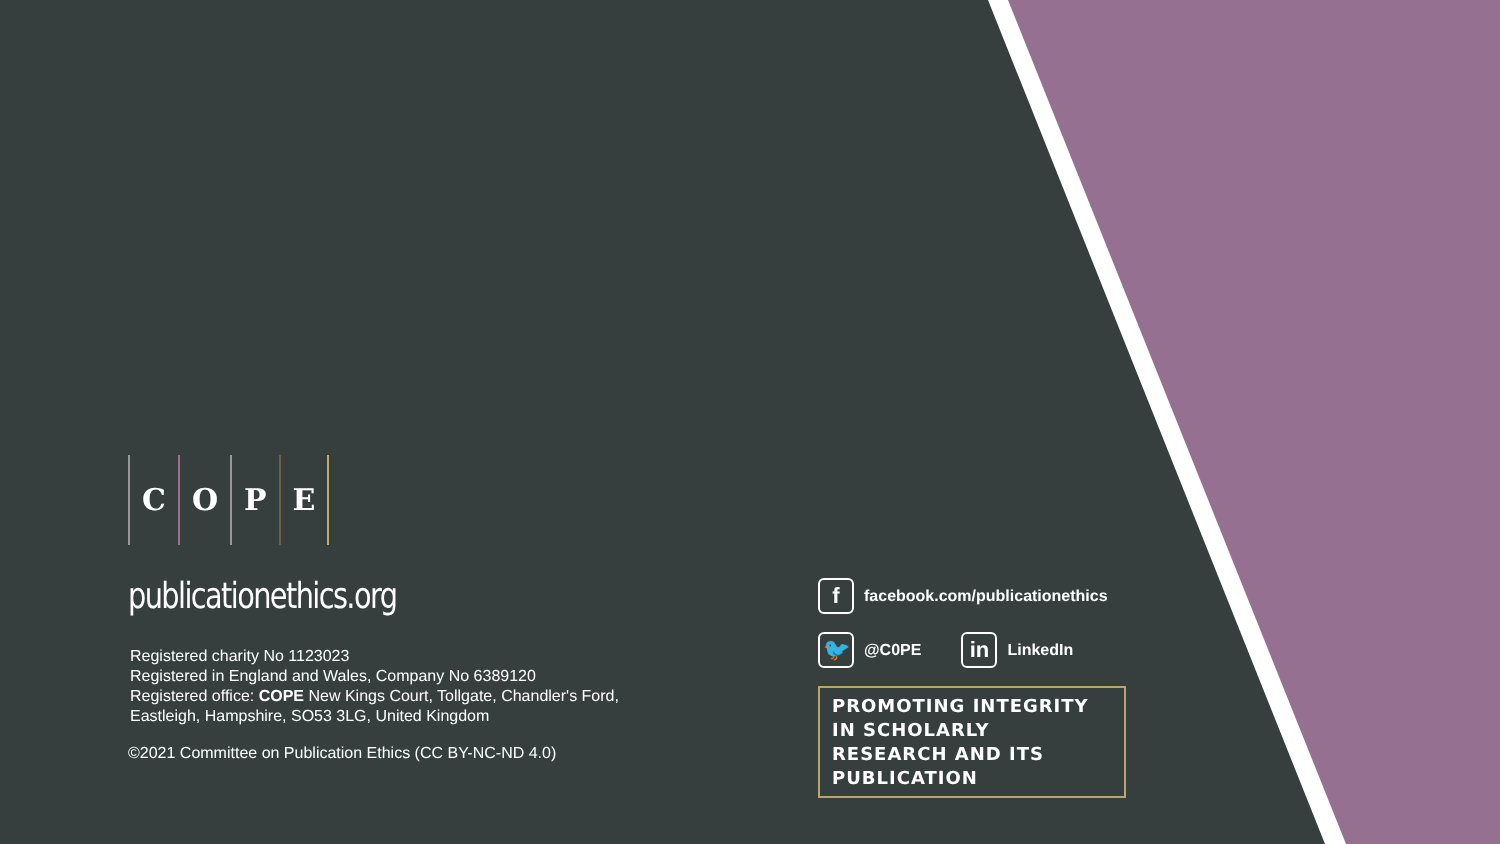COPE
publicationethics.org
Registered charity No 1123023
Registered in England and Wales, Company No 6389120
Registered office: COPE New Kings Court, Tollgate, Chandler's Ford,
Eastleigh, Hampshire, SO53 3LG, United Kingdom
©2021 Committee on Publication Ethics (CC BY-NC-ND 4.0)
f
facebook.com/publicationethics
🐦
@C0PE
in
LinkedIn
PROMOTING INTEGRITY IN SCHOLARLY
RESEARCH AND ITS PUBLICATION